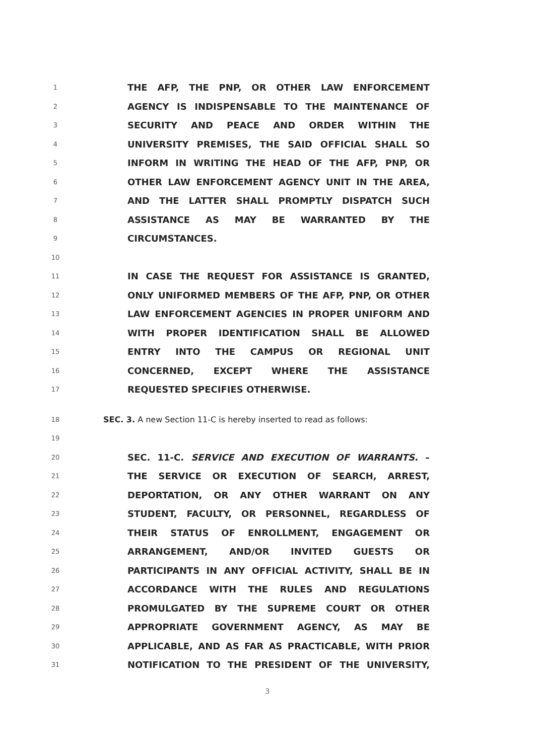1
THE AFP, THE PNP, OR OTHER LAW ENFORCEMENT
2
AGENCY IS INDISPENSABLE TO THE MAINTENANCE OF
3
SECURITY AND PEACE AND ORDER WITHIN THE
4
UNIVERSITY PREMISES, THE SAID OFFICIAL SHALL SO
5
INFORM IN WRITING THE HEAD OF THE AFP, PNP, OR
6
OTHER LAW ENFORCEMENT AGENCY UNIT IN THE AREA,
7
AND THE LATTER SHALL PROMPTLY DISPATCH SUCH
8
ASSISTANCE AS MAY BE WARRANTED BY THE
9
CIRCUMSTANCES.
10
11
IN CASE THE REQUEST FOR ASSISTANCE IS GRANTED,
12
ONLY UNIFORMED MEMBERS OF THE AFP, PNP, OR OTHER
13
LAW ENFORCEMENT AGENCIES IN PROPER UNIFORM AND
14
WITH PROPER IDENTIFICATION SHALL BE ALLOWED
15
ENTRY INTO THE CAMPUS OR REGIONAL UNIT
16
CONCERNED, EXCEPT WHERE THE ASSISTANCE
17
REQUESTED SPECIFIES OTHERWISE.
18
SEC. 3. A new Section 11-C is hereby inserted to read as follows:
19
20
SEC. 11-C. SERVICE AND EXECUTION OF WARRANTS. –
21
THE SERVICE OR EXECUTION OF SEARCH, ARREST,
22
DEPORTATION, OR ANY OTHER WARRANT ON ANY
23
STUDENT, FACULTY, OR PERSONNEL, REGARDLESS OF
24
THEIR STATUS OF ENROLLMENT, ENGAGEMENT OR
25
ARRANGEMENT, AND/OR INVITED GUESTS OR
26
PARTICIPANTS IN ANY OFFICIAL ACTIVITY, SHALL BE IN
27
ACCORDANCE WITH THE RULES AND REGULATIONS
28
PROMULGATED BY THE SUPREME COURT OR OTHER
29
APPROPRIATE GOVERNMENT AGENCY, AS MAY BE
30
APPLICABLE, AND AS FAR AS PRACTICABLE, WITH PRIOR
31
NOTIFICATION TO THE PRESIDENT OF THE UNIVERSITY,
3